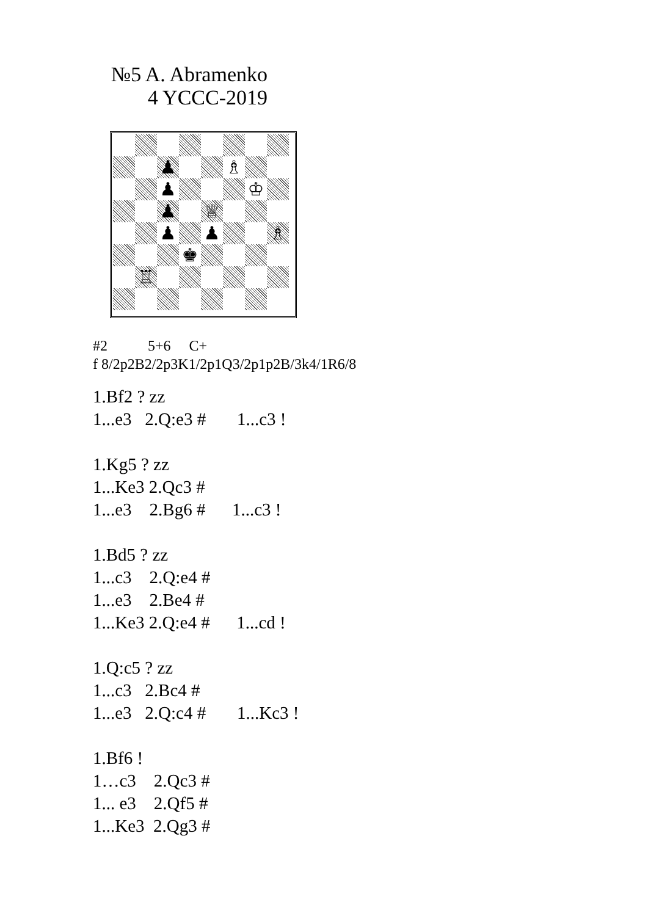№5 A. Abramenko
4 YCCC-2019
♟
♗
♟
♔
♟
♕
♟
♟
♗
♚
♖
#2 5+6 C+
f 8/2p2B2/2p3K1/2p1Q3/2p1p2B/3k4/1R6/8
1.Bf2 ? zz 1...e3 2.Q:e3 # 1...c3 ! 1.Kg5 ? zz 1...Ke3 2.Qc3 # 1...e3 2.Bg6 # 1...c3 ! 1.Bd5 ? zz 1...c3 2.Q:e4 # 1...e3 2.Be4 # 1...Ke3 2.Q:e4 # 1...cd ! 1.Q:c5 ? zz 1...c3 2.Bc4 # 1...e3 2.Q:c4 # 1...Kc3 ! 1.Bf6 ! 1…c3 2.Qc3 # 1... e3 2.Qf5 # 1...Ke3 2.Qg3 #